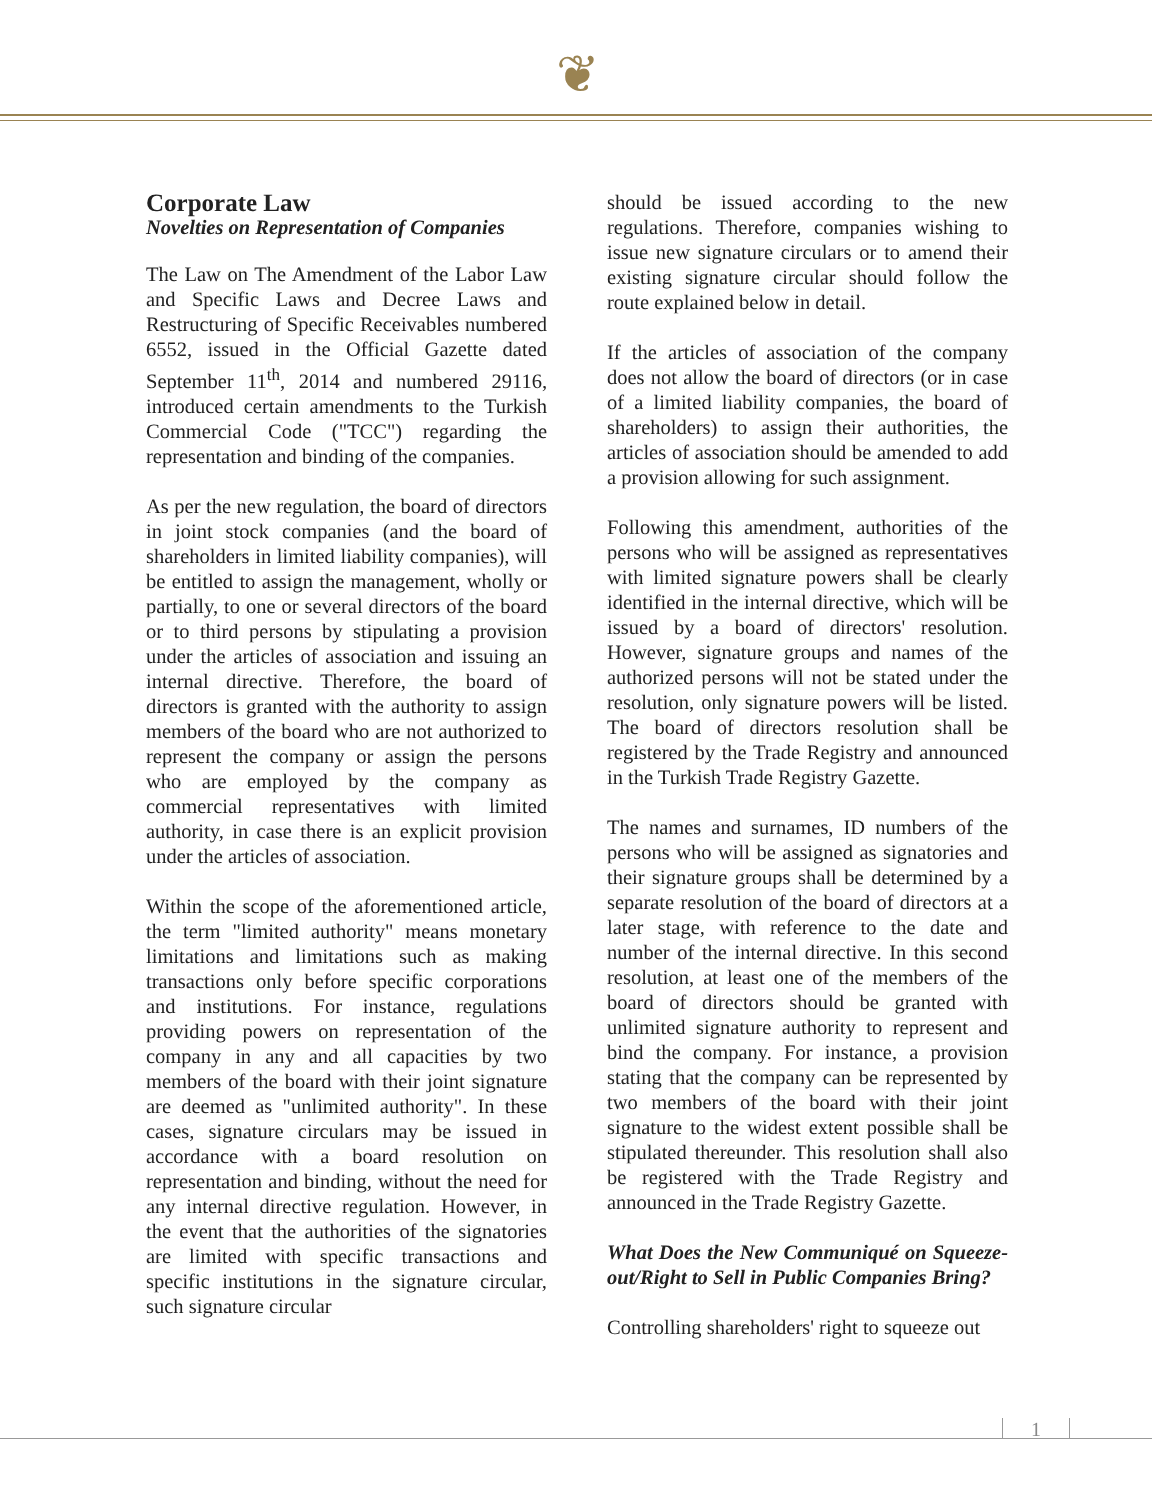❦
Corporate Law
Novelties on Representation of Companies
The Law on The Amendment of the Labor Law and Specific Laws and Decree Laws and Restructuring of Specific Receivables numbered 6552, issued in the Official Gazette dated September 11<sup>th</sup>, 2014 and numbered 29116, introduced certain amendments to the Turkish Commercial Code ("TCC") regarding the representation and binding of the companies.
As per the new regulation, the board of directors in joint stock companies (and the board of shareholders in limited liability companies), will be entitled to assign the management, wholly or partially, to one or several directors of the board or to third persons by stipulating a provision under the articles of association and issuing an internal directive. Therefore, the board of directors is granted with the authority to assign members of the board who are not authorized to represent the company or assign the persons who are employed by the company as commercial representatives with limited authority, in case there is an explicit provision under the articles of association.
Within the scope of the aforementioned article, the term "limited authority" means monetary limitations and limitations such as making transactions only before specific corporations and institutions. For instance, regulations providing powers on representation of the company in any and all capacities by two members of the board with their joint signature are deemed as "unlimited authority". In these cases, signature circulars may be issued in accordance with a board resolution on representation and binding, without the need for any internal directive regulation. However, in the event that the authorities of the signatories are limited with specific transactions and specific institutions in the signature circular, such signature circular
should be issued according to the new regulations. Therefore, companies wishing to issue new signature circulars or to amend their existing signature circular should follow the route explained below in detail.
If the articles of association of the company does not allow the board of directors (or in case of a limited liability companies, the board of shareholders) to assign their authorities, the articles of association should be amended to add a provision allowing for such assignment.
Following this amendment, authorities of the persons who will be assigned as representatives with limited signature powers shall be clearly identified in the internal directive, which will be issued by a board of directors' resolution. However, signature groups and names of the authorized persons will not be stated under the resolution, only signature powers will be listed. The board of directors resolution shall be registered by the Trade Registry and announced in the Turkish Trade Registry Gazette.
The names and surnames, ID numbers of the persons who will be assigned as signatories and their signature groups shall be determined by a separate resolution of the board of directors at a later stage, with reference to the date and number of the internal directive. In this second resolution, at least one of the members of the board of directors should be granted with unlimited signature authority to represent and bind the company. For instance, a provision stating that the company can be represented by two members of the board with their joint signature to the widest extent possible shall be stipulated thereunder. This resolution shall also be registered with the Trade Registry and announced in the Trade Registry Gazette.
What Does the New Communiqué on Squeeze-out/Right to Sell in Public Companies Bring?
Controlling shareholders' right to squeeze out
1